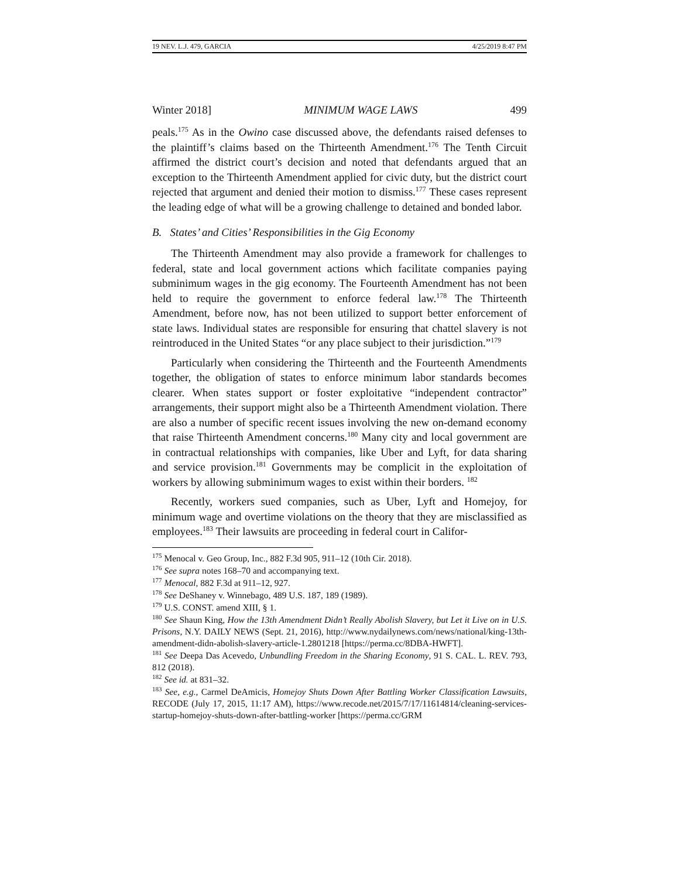19 NEV. L.J. 479, GARCIA 4/25/2019 8:47 PM
Winter 2018] MINIMUM WAGE LAWS 499
peals.<sup>175</sup> As in the Owino case discussed above, the defendants raised defenses to the plaintiff’s claims based on the Thirteenth Amendment.<sup>176</sup> The Tenth Circuit affirmed the district court’s decision and noted that defendants argued that an exception to the Thirteenth Amendment applied for civic duty, but the district court rejected that argument and denied their motion to dismiss.<sup>177</sup> These cases represent the leading edge of what will be a growing challenge to detained and bonded labor.
B. States’ and Cities’ Responsibilities in the Gig Economy
The Thirteenth Amendment may also provide a framework for challenges to federal, state and local government actions which facilitate companies paying subminimum wages in the gig economy. The Fourteenth Amendment has not been held to require the government to enforce federal law.<sup>178</sup> The Thirteenth Amendment, before now, has not been utilized to support better enforcement of state laws. Individual states are responsible for ensuring that chattel slavery is not reintroduced in the United States “or any place subject to their jurisdiction.”<sup>179</sup>
Particularly when considering the Thirteenth and the Fourteenth Amendments together, the obligation of states to enforce minimum labor standards becomes clearer. When states support or foster exploitative “independent contractor” arrangements, their support might also be a Thirteenth Amendment violation. There are also a number of specific recent issues involving the new on-demand economy that raise Thirteenth Amendment concerns.<sup>180</sup> Many city and local government are in contractual relationships with companies, like Uber and Lyft, for data sharing and service provision.<sup>181</sup> Governments may be complicit in the exploitation of workers by allowing subminimum wages to exist within their borders. <sup>182</sup>
Recently, workers sued companies, such as Uber, Lyft and Homejoy, for minimum wage and overtime violations on the theory that they are misclassified as employees.<sup>183</sup> Their lawsuits are proceeding in federal court in Califor-
<sup>175</sup> Menocal v. Geo Group, Inc., 882 F.3d 905, 911–12 (10th Cir. 2018).
<sup>176</sup> See supra notes 168–70 and accompanying text.
<sup>177</sup> Menocal, 882 F.3d at 911–12, 927.
<sup>178</sup> See DeShaney v. Winnebago, 489 U.S. 187, 189 (1989).
<sup>179</sup> U.S. CONST. amend XIII, § 1.
<sup>180</sup> See Shaun King, How the 13th Amendment Didn’t Really Abolish Slavery, but Let it Live on in U.S. Prisons, N.Y. DAILY NEWS (Sept. 21, 2016), http://www.nydailynews.com/news/national/king-13th-amendment-didn-abolish-slavery-article-1.2801218 [https://perma.cc/8DBA-HWFT].
<sup>181</sup> See Deepa Das Acevedo, Unbundling Freedom in the Sharing Economy, 91 S. CAL. L. REV. 793, 812 (2018).
<sup>182</sup> See id. at 831–32.
<sup>183</sup> See, e.g., Carmel DeAmicis, Homejoy Shuts Down After Battling Worker Classification Lawsuits, RECODE (July 17, 2015, 11:17 AM), https://www.recode.net/2015/7/17/11614814/cleaning-services-startup-homejoy-shuts-down-after-battling-worker [https://perma.cc/GRM